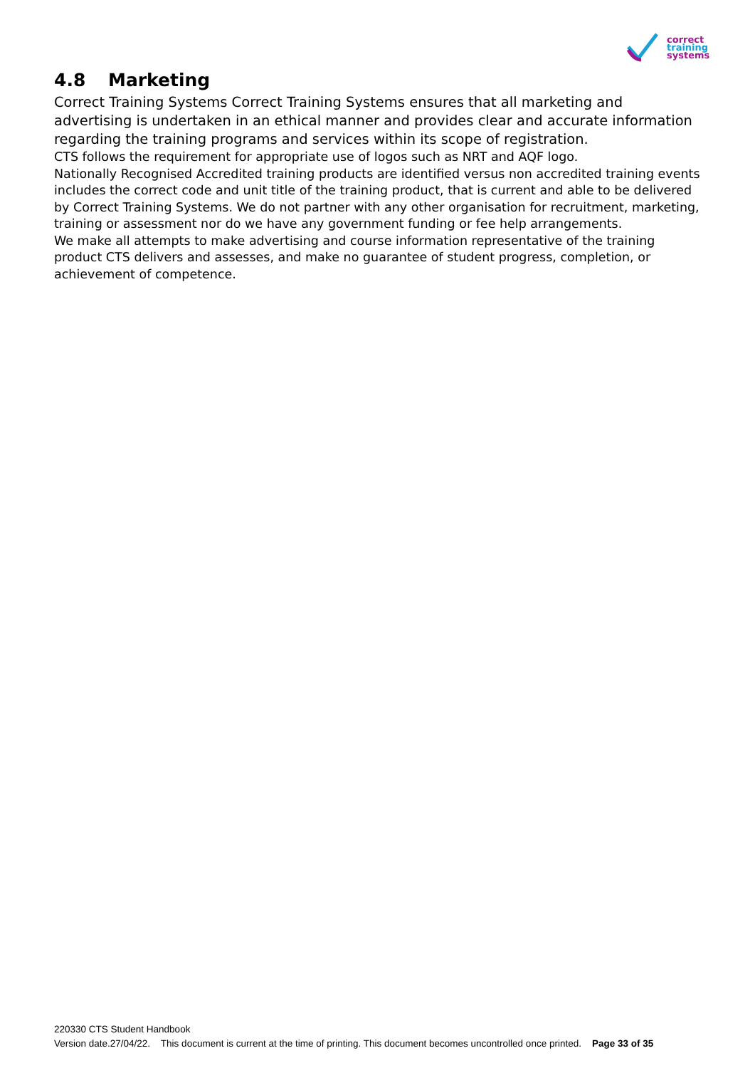correct
training
systems
4.8 Marketing
Correct Training Systems Correct Training Systems ensures that all marketing and advertising is undertaken in an ethical manner and provides clear and accurate information regarding the training programs and services within its scope of registration.
CTS follows the requirement for appropriate use of logos such as NRT and AQF logo.
Nationally Recognised Accredited training products are identified versus non accredited training events includes the correct code and unit title of the training product, that is current and able to be delivered by Correct Training Systems. We do not partner with any other organisation for recruitment, marketing, training or assessment nor do we have any government funding or fee help arrangements.
We make all attempts to make advertising and course information representative of the training product CTS delivers and assesses, and make no guarantee of student progress, completion, or achievement of competence.
220330 CTS Student Handbook
Version date.27/04/22. This document is current at the time of printing. This document becomes uncontrolled once printed. Page 33 of 35